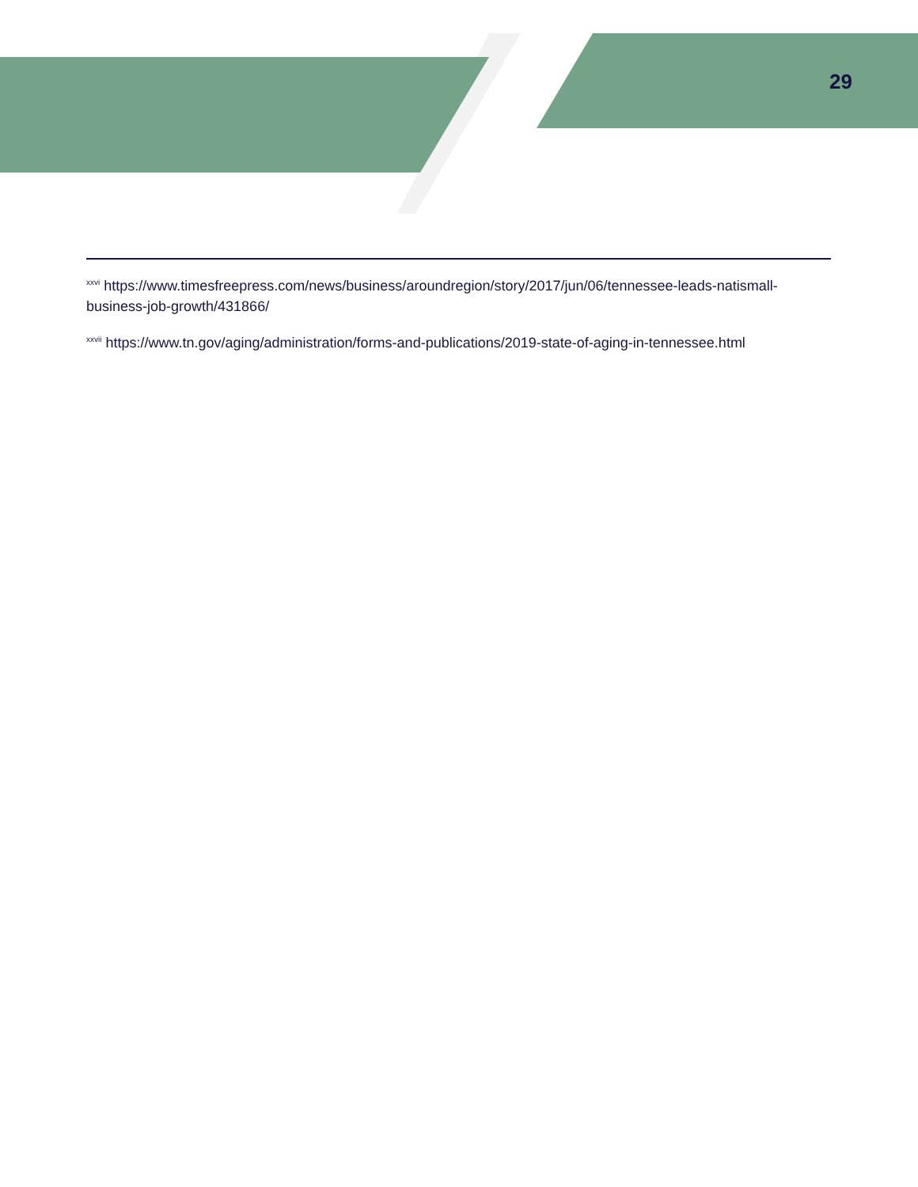29
<sup>xxvi</sup> https://www.timesfreepress.com/news/business/aroundregion/story/2017/jun/06/tennessee-leads-natismall-business-job-growth/431866/
<sup>xxvii</sup> https://www.tn.gov/aging/administration/forms-and-publications/2019-state-of-aging-in-tennessee.html